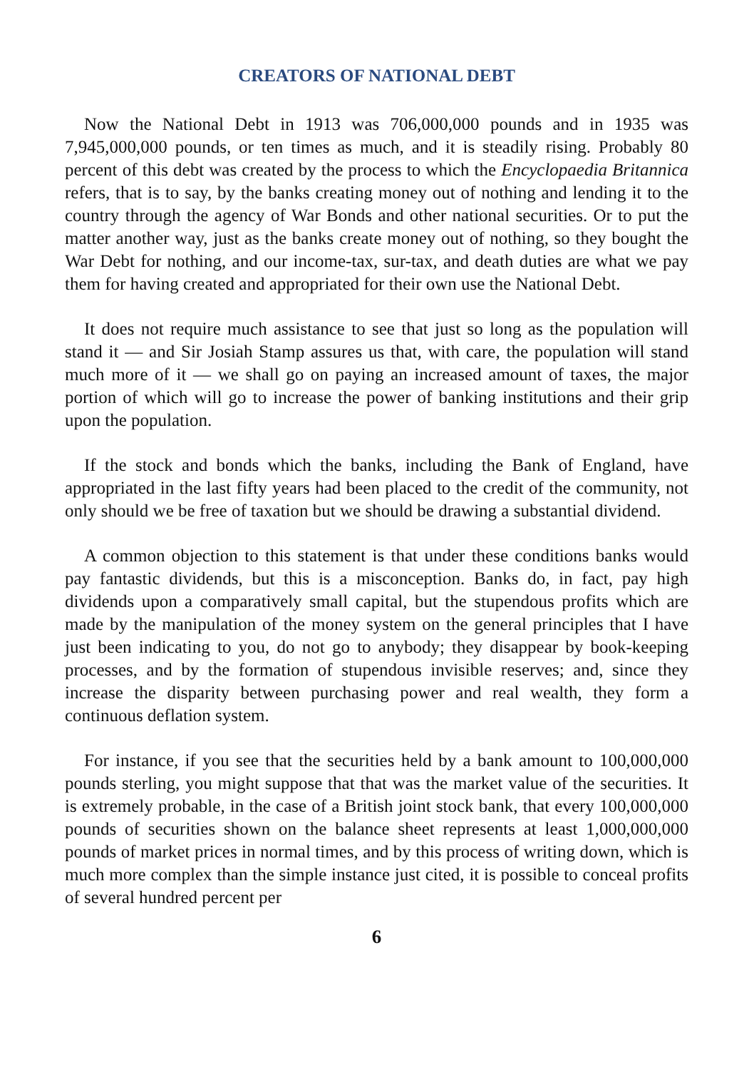CREATORS OF NATIONAL DEBT
Now the National Debt in 1913 was 706,000,000 pounds and in 1935 was 7,945,000,000 pounds, or ten times as much, and it is steadily rising. Probably 80 percent of this debt was created by the process to which the Encyclopaedia Britannica refers, that is to say, by the banks creating money out of nothing and lending it to the country through the agency of War Bonds and other national securities. Or to put the matter another way, just as the banks create money out of nothing, so they bought the War Debt for nothing, and our income-tax, sur-tax, and death duties are what we pay them for having created and appropriated for their own use the National Debt.
It does not require much assistance to see that just so long as the population will stand it — and Sir Josiah Stamp assures us that, with care, the population will stand much more of it — we shall go on paying an increased amount of taxes, the major portion of which will go to increase the power of banking institutions and their grip upon the population.
If the stock and bonds which the banks, including the Bank of England, have appropriated in the last fifty years had been placed to the credit of the community, not only should we be free of taxation but we should be drawing a substantial dividend.
A common objection to this statement is that under these conditions banks would pay fantastic dividends, but this is a misconception. Banks do, in fact, pay high dividends upon a comparatively small capital, but the stupendous profits which are made by the manipulation of the money system on the general principles that I have just been indicating to you, do not go to anybody; they disappear by book-keeping processes, and by the formation of stupendous invisible reserves; and, since they increase the disparity between purchasing power and real wealth, they form a continuous deflation system.
For instance, if you see that the securities held by a bank amount to 100,000,000 pounds sterling, you might suppose that that was the market value of the securities. It is extremely probable, in the case of a British joint stock bank, that every 100,000,000 pounds of securities shown on the balance sheet represents at least 1,000,000,000 pounds of market prices in normal times, and by this process of writing down, which is much more complex than the simple instance just cited, it is possible to conceal profits of several hundred percent per
6